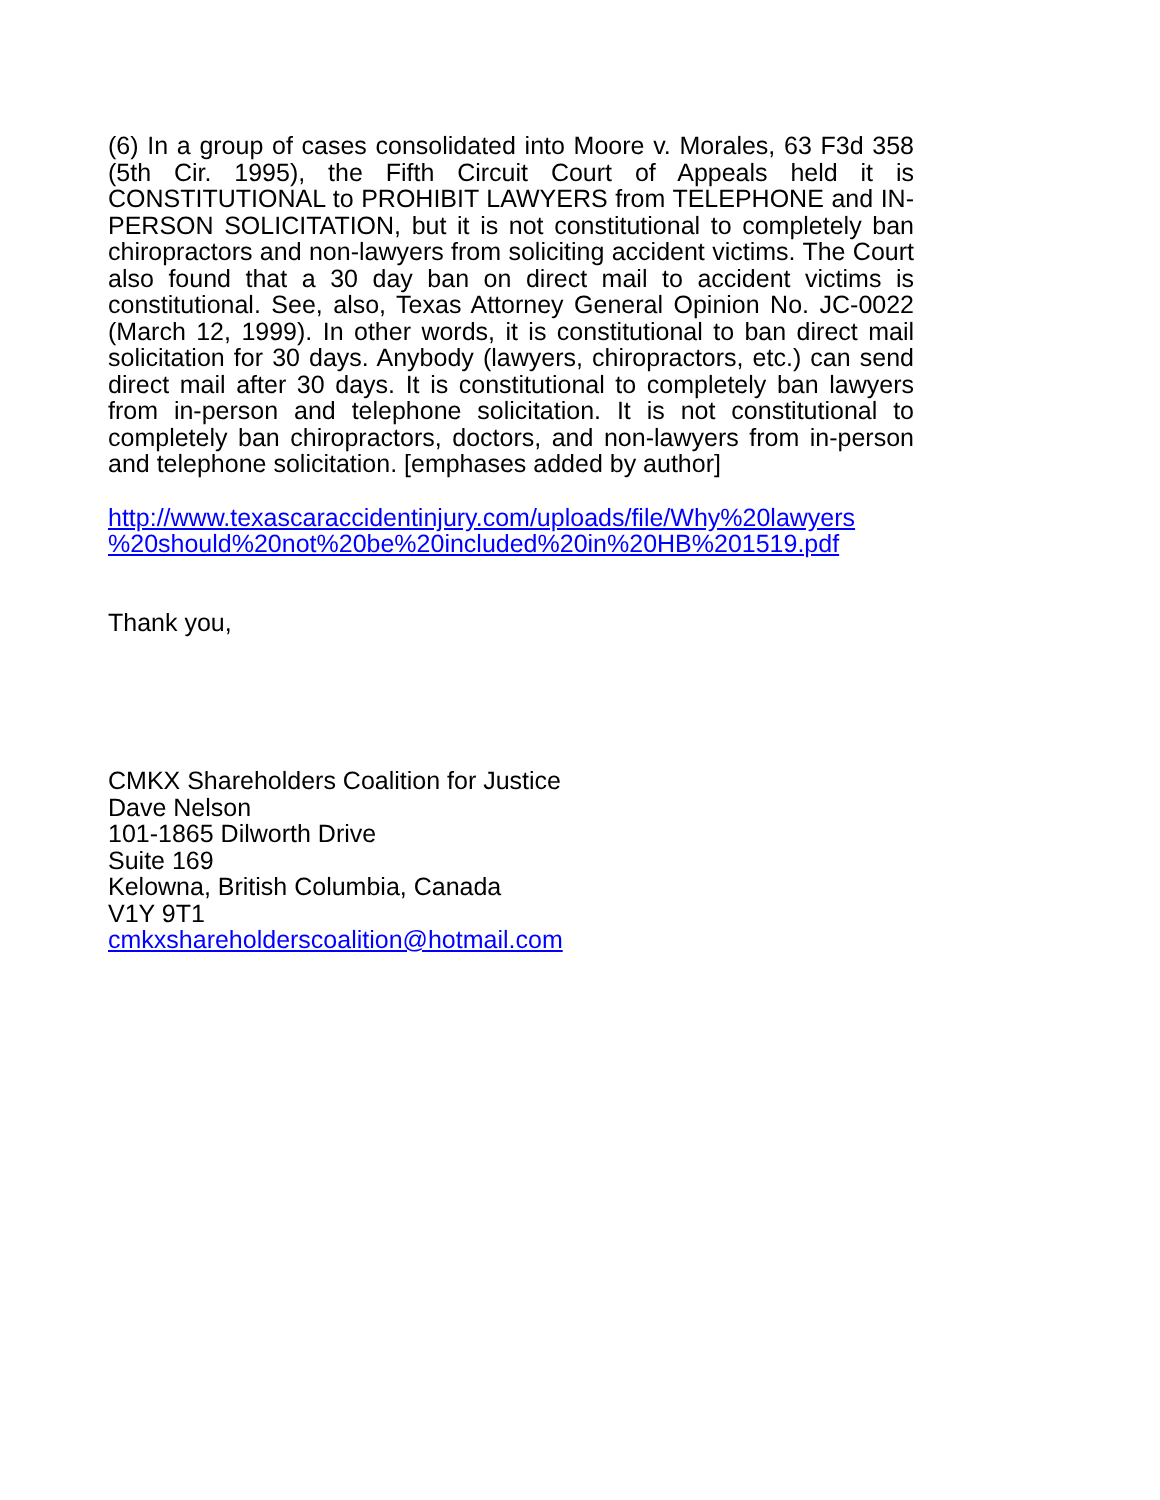(6) In a group of cases consolidated into Moore v. Morales, 63 F3d 358 (5th Cir. 1995), the Fifth Circuit Court of Appeals held it is CONSTITUTIONAL to PROHIBIT LAWYERS from TELEPHONE and IN-PERSON SOLICITATION, but it is not constitutional to completely ban chiropractors and non-lawyers from soliciting accident victims. The Court also found that a 30 day ban on direct mail to accident victims is constitutional. See, also, Texas Attorney General Opinion No. JC-0022 (March 12, 1999). In other words, it is constitutional to ban direct mail solicitation for 30 days. Anybody (lawyers, chiropractors, etc.) can send direct mail after 30 days. It is constitutional to completely ban lawyers from in-person and telephone solicitation. It is not constitutional to completely ban chiropractors, doctors, and non-lawyers from in-person and telephone solicitation. [emphases added by author]
http://www.texascaraccidentinjury.com/uploads/file/Why%20lawyers
%20should%20not%20be%20included%20in%20HB%201519.pdf
Thank you,
CMKX Shareholders Coalition for Justice
Dave Nelson
101-1865 Dilworth Drive
Suite 169
Kelowna, British Columbia, Canada
V1Y 9T1
cmkxshareholderscoalition@hotmail.com